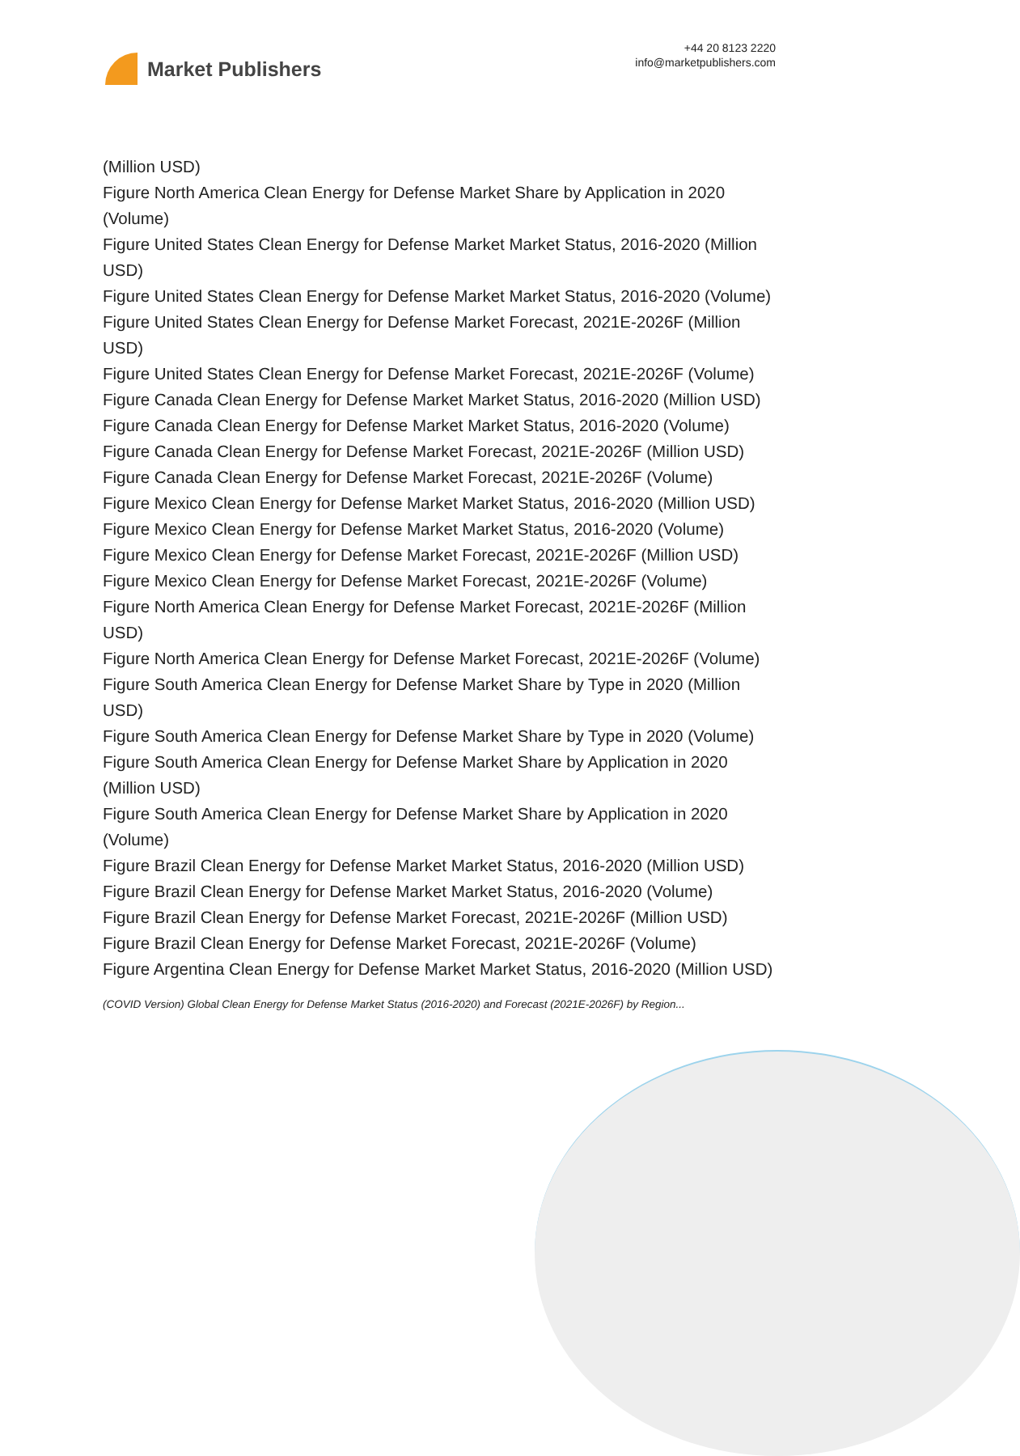Market Publishers
+44 20 8123 2220
info@marketpublishers.com
(Million USD)
Figure North America Clean Energy for Defense Market Share by Application in 2020 (Volume)
Figure United States Clean Energy for Defense Market Market Status, 2016-2020 (Million USD)
Figure United States Clean Energy for Defense Market Market Status, 2016-2020 (Volume)
Figure United States Clean Energy for Defense Market Forecast, 2021E-2026F (Million USD)
Figure United States Clean Energy for Defense Market Forecast, 2021E-2026F (Volume)
Figure Canada Clean Energy for Defense Market Market Status, 2016-2020 (Million USD)
Figure Canada Clean Energy for Defense Market Market Status, 2016-2020 (Volume)
Figure Canada Clean Energy for Defense Market Forecast, 2021E-2026F (Million USD)
Figure Canada Clean Energy for Defense Market Forecast, 2021E-2026F (Volume)
Figure Mexico Clean Energy for Defense Market Market Status, 2016-2020 (Million USD)
Figure Mexico Clean Energy for Defense Market Market Status, 2016-2020 (Volume)
Figure Mexico Clean Energy for Defense Market Forecast, 2021E-2026F (Million USD)
Figure Mexico Clean Energy for Defense Market Forecast, 2021E-2026F (Volume)
Figure North America Clean Energy for Defense Market Forecast, 2021E-2026F (Million USD)
Figure North America Clean Energy for Defense Market Forecast, 2021E-2026F (Volume)
Figure South America Clean Energy for Defense Market Share by Type in 2020 (Million USD)
Figure South America Clean Energy for Defense Market Share by Type in 2020 (Volume)
Figure South America Clean Energy for Defense Market Share by Application in 2020 (Million USD)
Figure South America Clean Energy for Defense Market Share by Application in 2020 (Volume)
Figure Brazil Clean Energy for Defense Market Market Status, 2016-2020 (Million USD)
Figure Brazil Clean Energy for Defense Market Market Status, 2016-2020 (Volume)
Figure Brazil Clean Energy for Defense Market Forecast, 2021E-2026F (Million USD)
Figure Brazil Clean Energy for Defense Market Forecast, 2021E-2026F (Volume)
Figure Argentina Clean Energy for Defense Market Market Status, 2016-2020 (Million USD)
(COVID Version) Global Clean Energy for Defense Market Status (2016-2020) and Forecast (2021E-2026F) by Region...